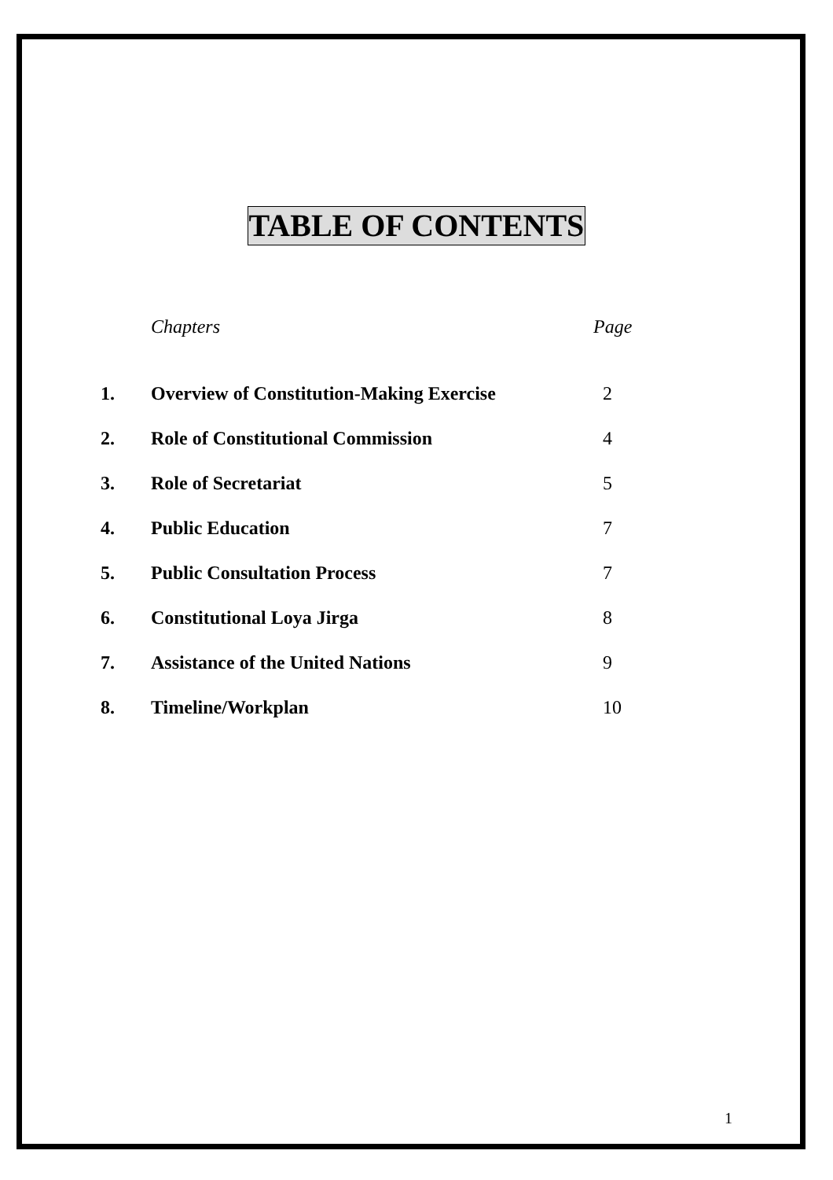TABLE OF CONTENTS
| | Chapters | Page |
| --- | --- | --- |
| 1. | Overview of Constitution-Making Exercise | 2 |
| 2. | Role of Constitutional Commission | 4 |
| 3. | Role of Secretariat | 5 |
| 4. | Public Education | 7 |
| 5. | Public Consultation Process | 7 |
| 6. | Constitutional Loya Jirga | 8 |
| 7. | Assistance of the United Nations | 9 |
| 8. | Timeline/Workplan | 10 |
1